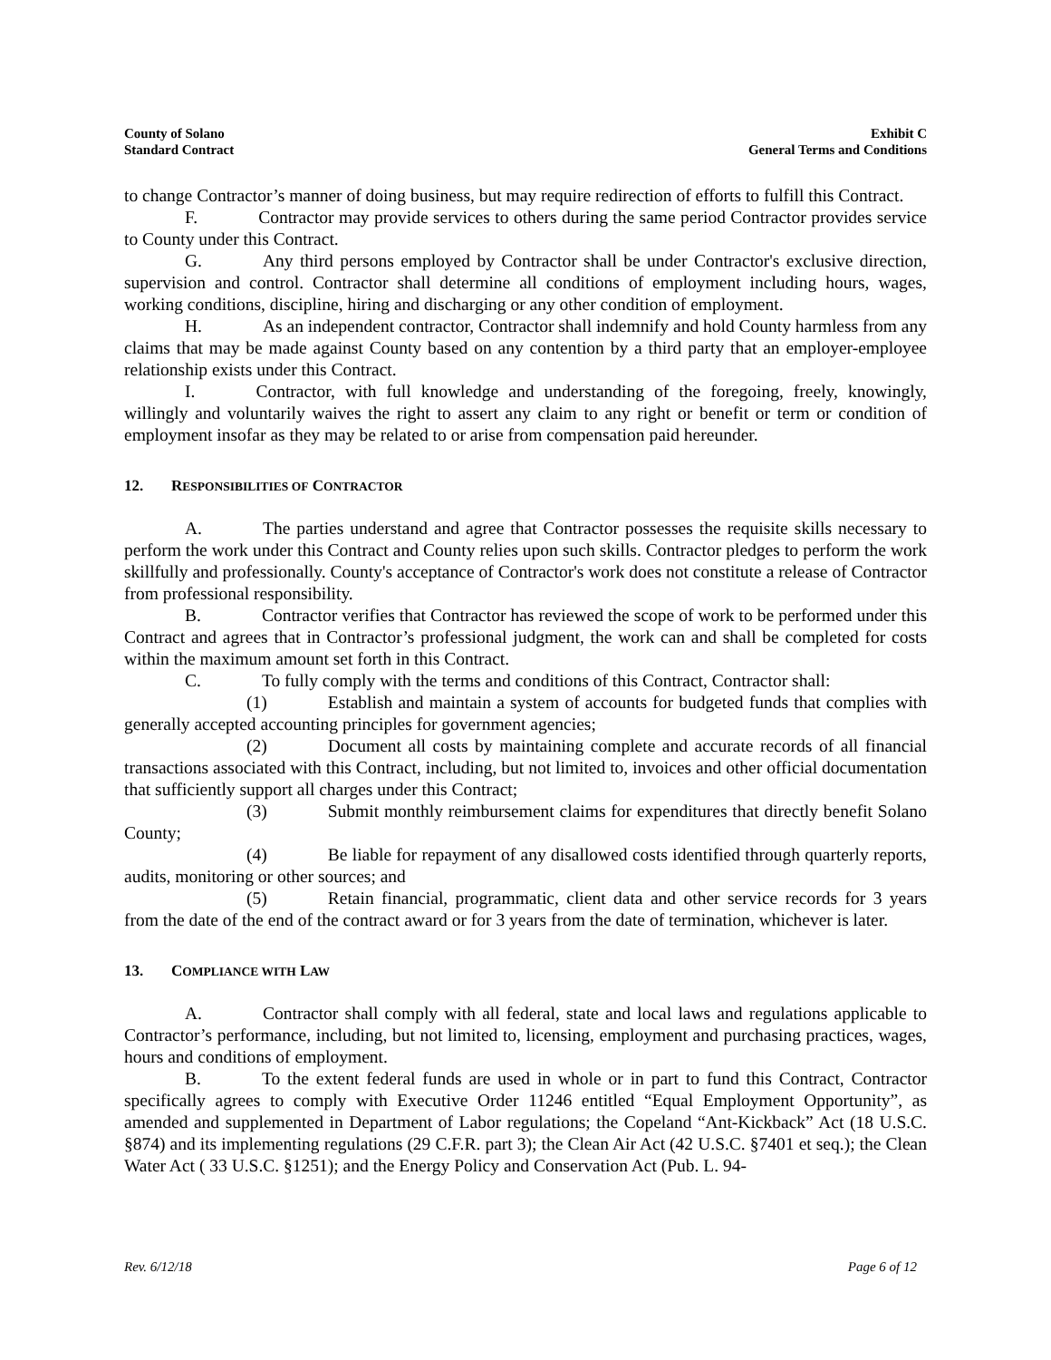County of Solano
Standard Contract
Exhibit C
General Terms and Conditions
to change Contractor’s manner of doing business, but may require redirection of efforts to fulfill this Contract.
F. Contractor may provide services to others during the same period Contractor provides service to County under this Contract.
G. Any third persons employed by Contractor shall be under Contractor's exclusive direction, supervision and control. Contractor shall determine all conditions of employment including hours, wages, working conditions, discipline, hiring and discharging or any other condition of employment.
H. As an independent contractor, Contractor shall indemnify and hold County harmless from any claims that may be made against County based on any contention by a third party that an employer-employee relationship exists under this Contract.
I. Contractor, with full knowledge and understanding of the foregoing, freely, knowingly, willingly and voluntarily waives the right to assert any claim to any right or benefit or term or condition of employment insofar as they may be related to or arise from compensation paid hereunder.
12. RESPONSIBILITIES OF CONTRACTOR
A. The parties understand and agree that Contractor possesses the requisite skills necessary to perform the work under this Contract and County relies upon such skills. Contractor pledges to perform the work skillfully and professionally. County's acceptance of Contractor's work does not constitute a release of Contractor from professional responsibility.
B. Contractor verifies that Contractor has reviewed the scope of work to be performed under this Contract and agrees that in Contractor’s professional judgment, the work can and shall be completed for costs within the maximum amount set forth in this Contract.
C. To fully comply with the terms and conditions of this Contract, Contractor shall:
(1) Establish and maintain a system of accounts for budgeted funds that complies with generally accepted accounting principles for government agencies;
(2) Document all costs by maintaining complete and accurate records of all financial transactions associated with this Contract, including, but not limited to, invoices and other official documentation that sufficiently support all charges under this Contract;
(3) Submit monthly reimbursement claims for expenditures that directly benefit Solano County;
(4) Be liable for repayment of any disallowed costs identified through quarterly reports, audits, monitoring or other sources; and
(5) Retain financial, programmatic, client data and other service records for 3 years from the date of the end of the contract award or for 3 years from the date of termination, whichever is later.
13. COMPLIANCE WITH LAW
A. Contractor shall comply with all federal, state and local laws and regulations applicable to Contractor’s performance, including, but not limited to, licensing, employment and purchasing practices, wages, hours and conditions of employment.
B. To the extent federal funds are used in whole or in part to fund this Contract, Contractor specifically agrees to comply with Executive Order 11246 entitled “Equal Employment Opportunity”, as amended and supplemented in Department of Labor regulations; the Copeland “Ant-Kickback” Act (18 U.S.C. §874) and its implementing regulations (29 C.F.R. part 3); the Clean Air Act (42 U.S.C. §7401 et seq.); the Clean Water Act ( 33 U.S.C. §1251); and the Energy Policy and Conservation Act (Pub. L. 94-
Rev. 6/12/18 Page 6 of 12